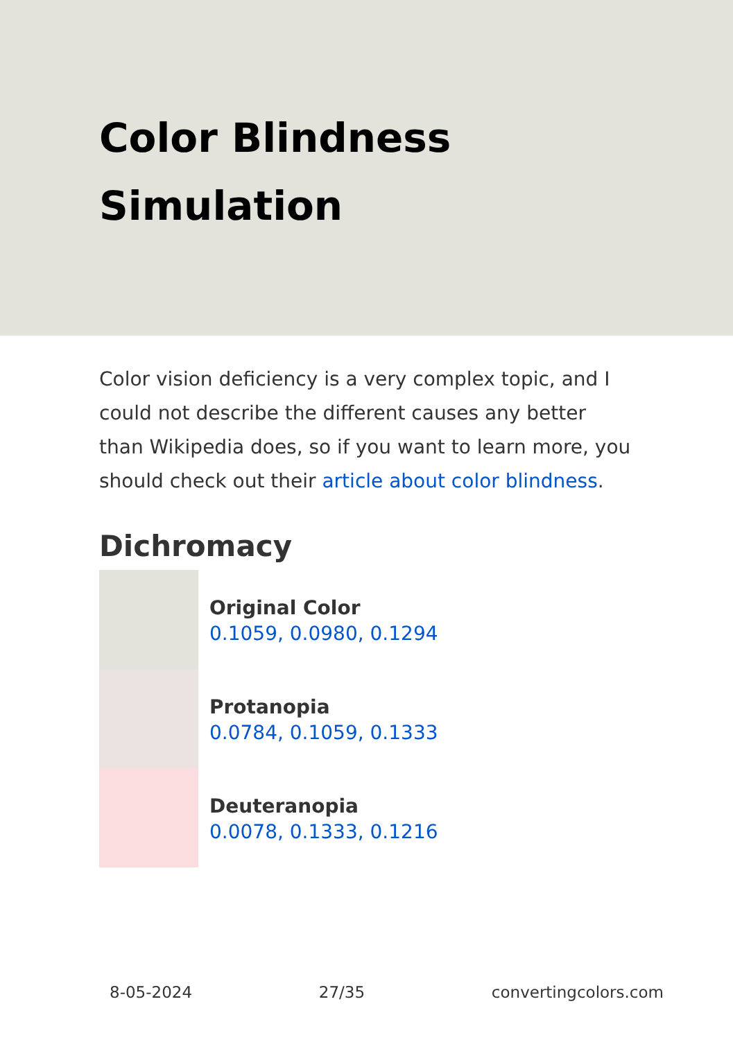Color Blindness Simulation
Color vision deficiency is a very complex topic, and I could not describe the different causes any better than Wikipedia does, so if you want to learn more, you should check out their article about color blindness.
Dichromacy
Original Color
0.1059, 0.0980, 0.1294
Protanopia
0.0784, 0.1059, 0.1333
Deuteranopia
0.0078, 0.1333, 0.1216
8-05-2024 27/35 convertingcolors.com